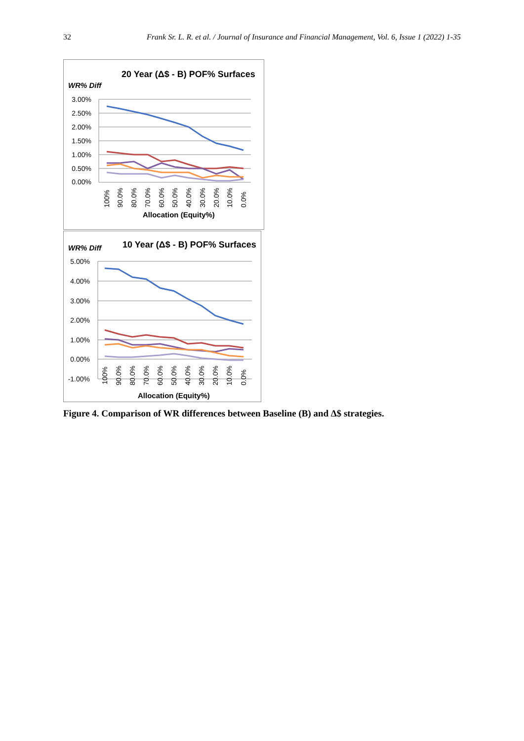32 Frank Sr. L. R. et al. / Journal of Insurance and Financial Management, Vol. 6, Issue 1 (2022) 1-35
20 Year (Δ$ - B) POF% Surfaces
WR% Diff
3.00%
2.50%
2.00%
1.50%
1.00%
0.50%
0.00%
100%
90.0%
80.0%
70.0%
60.0%
50.0%
40.0%
30.0%
20.0%
10.0%
0.0%
Allocation (Equity%)
WR% Diff
10 Year (Δ$ - B) POF% Surfaces
5.00%
4.00%
3.00%
2.00%
1.00%
0.00%
-1.00%
100%
90.0%
80.0%
70.0%
60.0%
50.0%
40.0%
30.0%
20.0%
10.0%
0.0%
Allocation (Equity%)
Figure 4. Comparison of WR differences between Baseline (B) and ∆$ strategies.